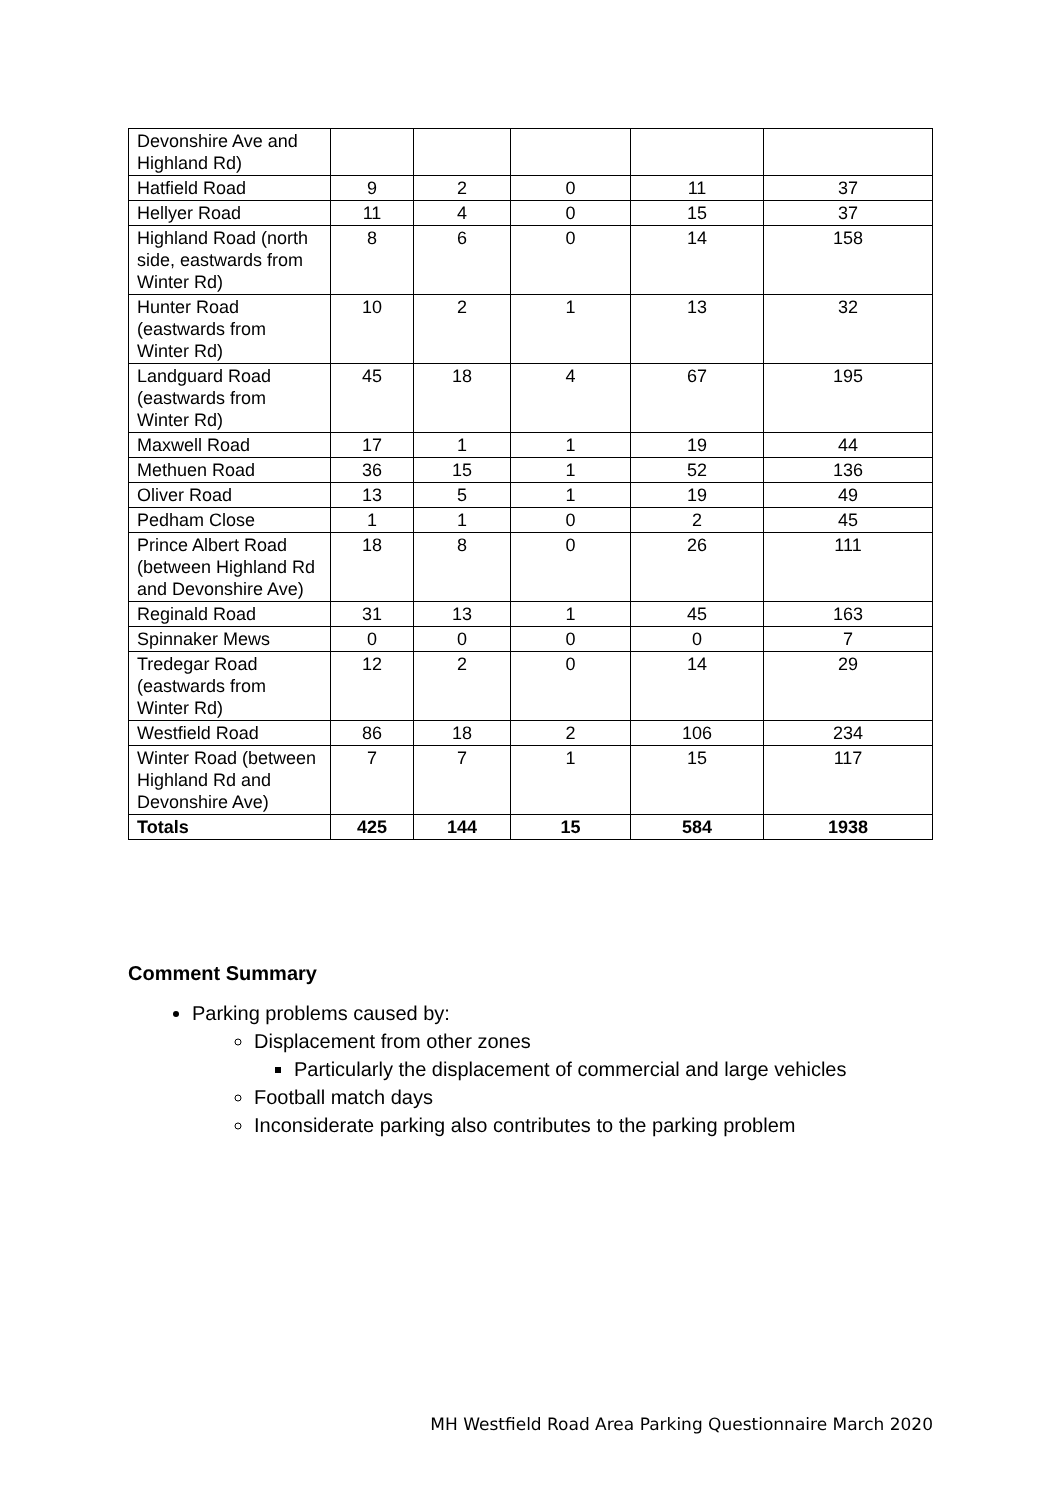| Devonshire Ave and Highland Rd) | | | | | |
| Hatfield Road | 9 | 2 | 0 | 11 | 37 |
| Hellyer Road | 11 | 4 | 0 | 15 | 37 |
| Highland Road (north side, eastwards from Winter Rd) | 8 | 6 | 0 | 14 | 158 |
| Hunter Road (eastwards from Winter Rd) | 10 | 2 | 1 | 13 | 32 |
| Landguard Road (eastwards from Winter Rd) | 45 | 18 | 4 | 67 | 195 |
| Maxwell Road | 17 | 1 | 1 | 19 | 44 |
| Methuen Road | 36 | 15 | 1 | 52 | 136 |
| Oliver Road | 13 | 5 | 1 | 19 | 49 |
| Pedham Close | 1 | 1 | 0 | 2 | 45 |
| Prince Albert Road (between Highland Rd and Devonshire Ave) | 18 | 8 | 0 | 26 | 111 |
| Reginald Road | 31 | 13 | 1 | 45 | 163 |
| Spinnaker Mews | 0 | 0 | 0 | 0 | 7 |
| Tredegar Road (eastwards from Winter Rd) | 12 | 2 | 0 | 14 | 29 |
| Westfield Road | 86 | 18 | 2 | 106 | 234 |
| Winter Road (between Highland Rd and Devonshire Ave) | 7 | 7 | 1 | 15 | 117 |
| Totals | 425 | 144 | 15 | 584 | 1938 |
Comment Summary
Parking problems caused by:
Displacement from other zones
Particularly the displacement of commercial and large vehicles
Football match days
Inconsiderate parking also contributes to the parking problem
MH Westfield Road Area Parking Questionnaire March 2020